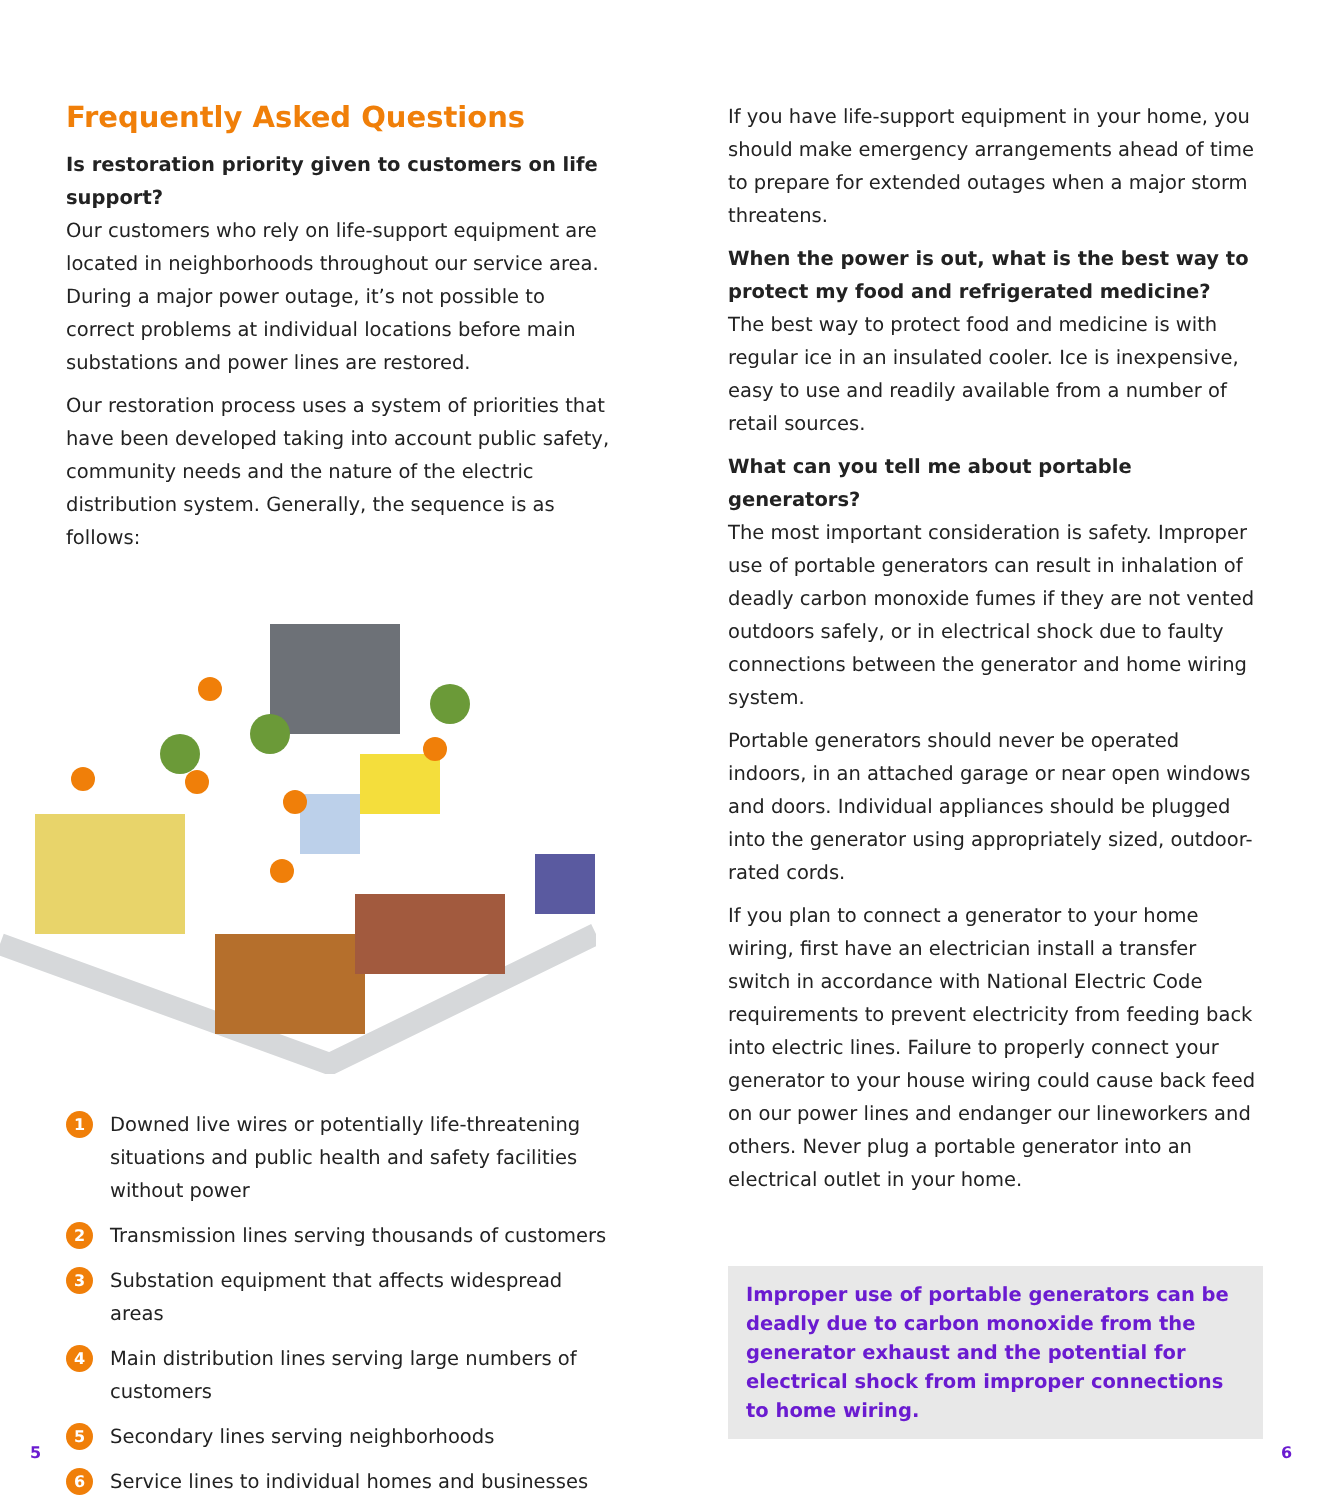Frequently Asked Questions
Is restoration priority given to customers on life support?
Our customers who rely on life-support equipment are located in neighborhoods throughout our service area. During a major power outage, it’s not possible to correct problems at individual locations before main substations and power lines are restored.
Our restoration process uses a system of priorities that have been developed taking into account public safety, community needs and the nature of the electric distribution system. Generally, the sequence is as follows:
1 Downed live wires or potentially life-threatening situations and public health and safety facilities without power
2 Transmission lines serving thousands of customers
3 Substation equipment that affects widespread areas
4 Main distribution lines serving large numbers of customers
5 Secondary lines serving neighborhoods
6 Service lines to individual homes and businesses
If you have life-support equipment in your home, you should make emergency arrangements ahead of time to prepare for extended outages when a major storm threatens.
When the power is out, what is the best way to protect my food and refrigerated medicine?
The best way to protect food and medicine is with regular ice in an insulated cooler. Ice is inexpensive, easy to use and readily available from a number of retail sources.
What can you tell me about portable generators?
The most important consideration is safety. Improper use of portable generators can result in inhalation of deadly carbon monoxide fumes if they are not vented outdoors safely, or in electrical shock due to faulty connections between the generator and home wiring system.
Portable generators should never be operated indoors, in an attached garage or near open windows and doors. Individual appliances should be plugged into the generator using appropriately sized, outdoor-rated cords.
If you plan to connect a generator to your home wiring, first have an electrician install a transfer switch in accordance with National Electric Code requirements to prevent electricity from feeding back into electric lines. Failure to properly connect your generator to your house wiring could cause back feed on our power lines and endanger our lineworkers and others. Never plug a portable generator into an electrical outlet in your home.
Improper use of portable generators can be deadly due to carbon monoxide from the generator exhaust and the potential for electrical shock from improper connections to home wiring.
5 6